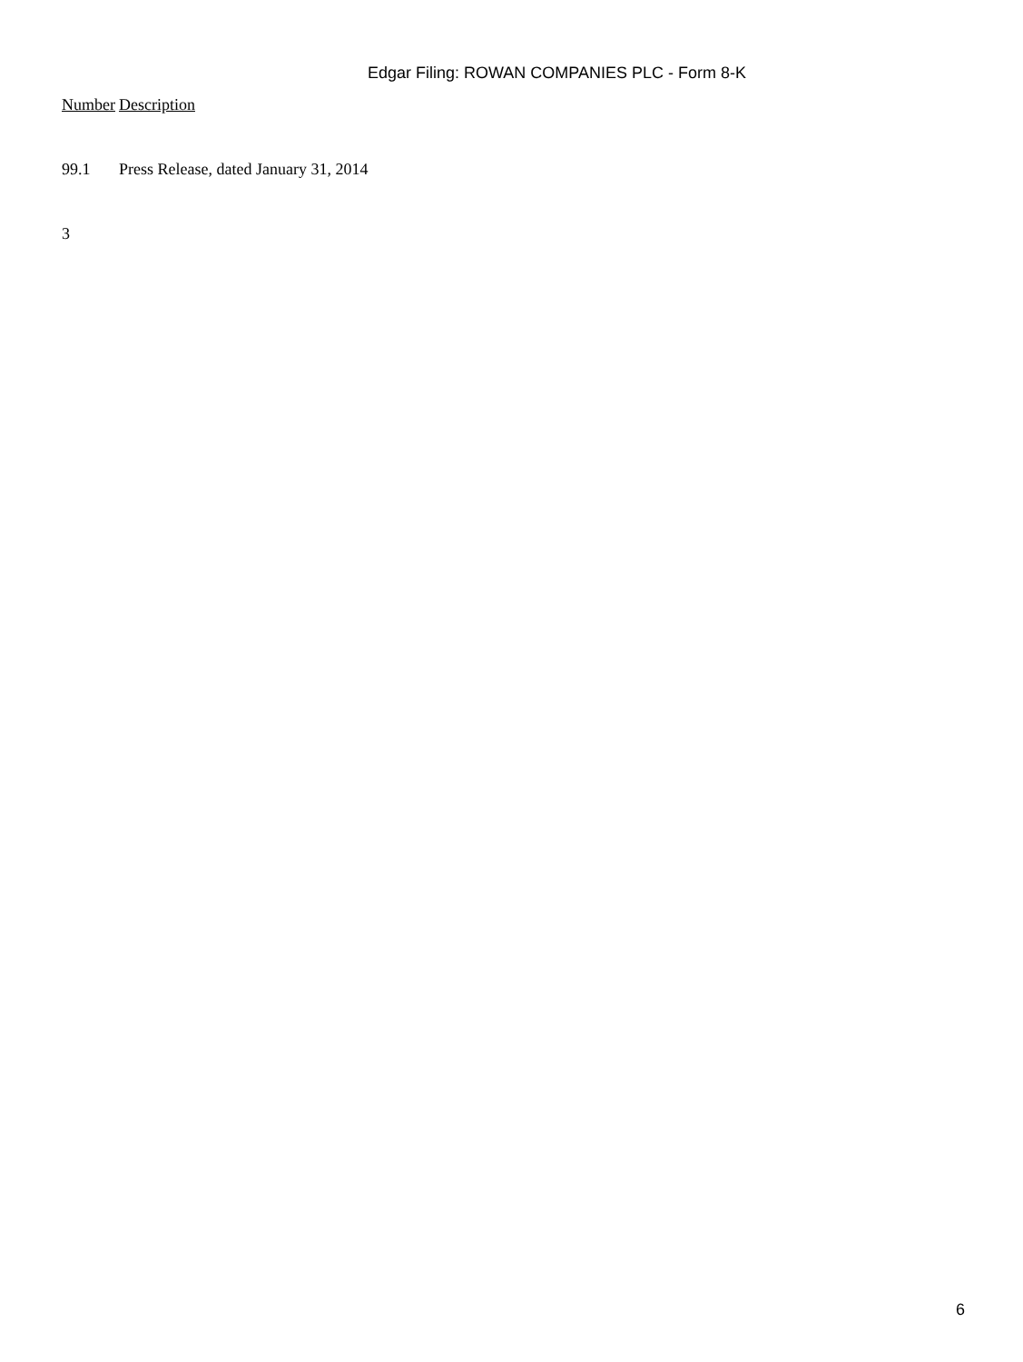Edgar Filing: ROWAN COMPANIES PLC - Form 8-K
| Number | Description |
| --- | --- |
| 99.1 | Press Release, dated January 31, 2014 |
3
6